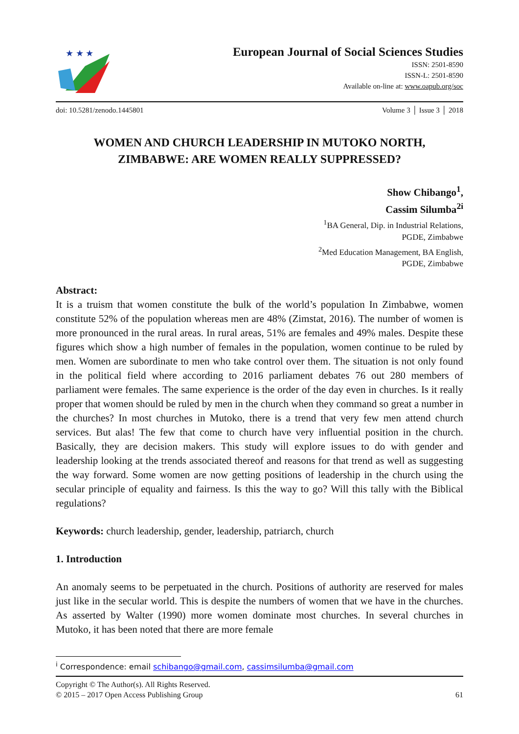★ ★ ★
European Journal of Social Sciences Studies
ISSN: 2501-8590
ISSN-L: 2501-8590
Available on-line at: www.oapub.org/soc
doi: 10.5281/zenodo.1445801 Volume 3 │ Issue 3 │ 2018
WOMEN AND CHURCH LEADERSHIP IN MUTOKO NORTH,
ZIMBABWE: ARE WOMEN REALLY SUPPRESSED?
Show Chibango<sup>1</sup>,
Cassim Silumba<sup>2i</sup>
<sup>1</sup> BA General, Dip. in Industrial Relations,
PGDE, Zimbabwe
<sup>2</sup> Med Education Management, BA English,
PGDE, Zimbabwe
Abstract:
It is a truism that women constitute the bulk of the world’s population In Zimbabwe, women constitute 52% of the population whereas men are 48% (Zimstat, 2016). The number of women is more pronounced in the rural areas. In rural areas, 51% are females and 49% males. Despite these figures which show a high number of females in the population, women continue to be ruled by men. Women are subordinate to men who take control over them. The situation is not only found in the political field where according to 2016 parliament debates 76 out 280 members of parliament were females. The same experience is the order of the day even in churches. Is it really proper that women should be ruled by men in the church when they command so great a number in the churches? In most churches in Mutoko, there is a trend that very few men attend church services. But alas! The few that come to church have very influential position in the church. Basically, they are decision makers. This study will explore issues to do with gender and leadership looking at the trends associated thereof and reasons for that trend as well as suggesting the way forward. Some women are now getting positions of leadership in the church using the secular principle of equality and fairness. Is this the way to go? Will this tally with the Biblical regulations?
Keywords: church leadership, gender, leadership, patriarch, church
1. Introduction
An anomaly seems to be perpetuated in the church. Positions of authority are reserved for males just like in the secular world. This is despite the numbers of women that we have in the churches. As asserted by Walter (1990) more women dominate most churches. In several churches in Mutoko, it has been noted that there are more female
<sup>i</sup> Correspondence: email schibango@gmail.com, cassimsilumba@gmail.com
Copyright © The Author(s). All Rights Reserved.
© 2015 – 2017 Open Access Publishing Group 61